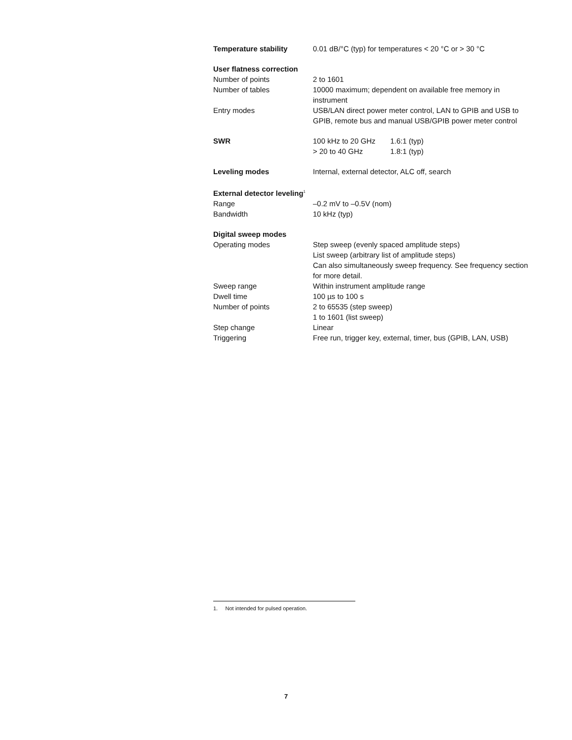| Temperature stability | 0.01 dB/°C (typ) for temperatures < 20 °C or > 30 °C |
| User flatness correction | |
| Number of points | 2 to 1601 |
| Number of tables | 10000 maximum; dependent on available free memory in instrument |
| Entry modes | USB/LAN direct power meter control, LAN to GPIB and USB to GPIB, remote bus and manual USB/GPIB power meter control |
| SWR | / 100 kHz to 20 GHz / 1.6:1 (typ) / / > 20 to 40 GHz / 1.8:1 (typ) / |
| Leveling modes | Internal, external detector, ALC off, search |
| External detector leveling<sup>1</sup> | |
| Range | –0.2 mV to –0.5V (nom) |
| Bandwidth | 10 kHz (typ) |
| Digital sweep modes | |
| Operating modes | Step sweep (evenly spaced amplitude steps) List sweep (arbitrary list of amplitude steps) Can also simultaneously sweep frequency. See frequency section for more detail. |
| Sweep range | Within instrument amplitude range |
| Dwell time | 100 µs to 100 s |
| Number of points | 2 to 65535 (step sweep) 1 to 1601 (list sweep) |
| Step change | Linear |
| Triggering | Free run, trigger key, external, timer, bus (GPIB, LAN, USB) |
1. Not intended for pulsed operation.
7